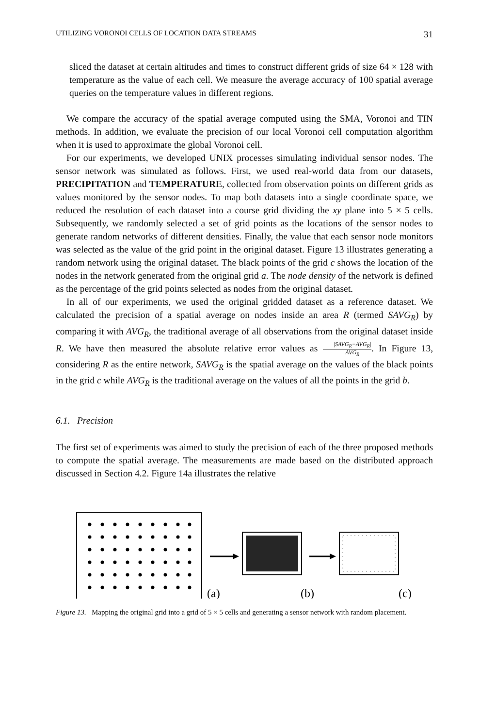UTILIZING VORONOI CELLS OF LOCATION DATA STREAMS 31
sliced the dataset at certain altitudes and times to construct different grids of size 64 × 128 with temperature as the value of each cell. We measure the average accuracy of 100 spatial average queries on the temperature values in different regions.
We compare the accuracy of the spatial average computed using the SMA, Voronoi and TIN methods. In addition, we evaluate the precision of our local Voronoi cell computation algorithm when it is used to approximate the global Voronoi cell.
For our experiments, we developed UNIX processes simulating individual sensor nodes. The sensor network was simulated as follows. First, we used real-world data from our datasets, PRECIPITATION and TEMPERATURE, collected from observation points on different grids as values monitored by the sensor nodes. To map both datasets into a single coordinate space, we reduced the resolution of each dataset into a course grid dividing the xy plane into 5 × 5 cells. Subsequently, we randomly selected a set of grid points as the locations of the sensor nodes to generate random networks of different densities. Finally, the value that each sensor node monitors was selected as the value of the grid point in the original dataset. Figure 13 illustrates generating a random network using the original dataset. The black points of the grid c shows the location of the nodes in the network generated from the original grid a. The node density of the network is defined as the percentage of the grid points selected as nodes from the original dataset.
In all of our experiments, we used the original gridded dataset as a reference dataset. We calculated the precision of a spatial average on nodes inside an area R (termed SAVG<sub>R</sub>) by comparing it with AVG<sub>R</sub>, the traditional average of all observations from the original dataset inside R. We have then measured the absolute relative error values as |SAVG<sub>R</sub>−AVG<sub>R</sub>| AVG<sub>R</sub>. In Figure 13, considering R as the entire network, SAVG<sub>R</sub> is the spatial average on the values of the black points in the grid c while AVG<sub>R</sub> is the traditional average on the values of all the points in the grid b.
6.1. Precision
The first set of experiments was aimed to study the precision of each of the three proposed methods to compute the spatial average. The measurements are made based on the distributed approach discussed in Section 4.2. Figure 14a illustrates the relative
(a)
(b)
(c)
Figure 13. Mapping the original grid into a grid of 5 × 5 cells and generating a sensor network with random placement.